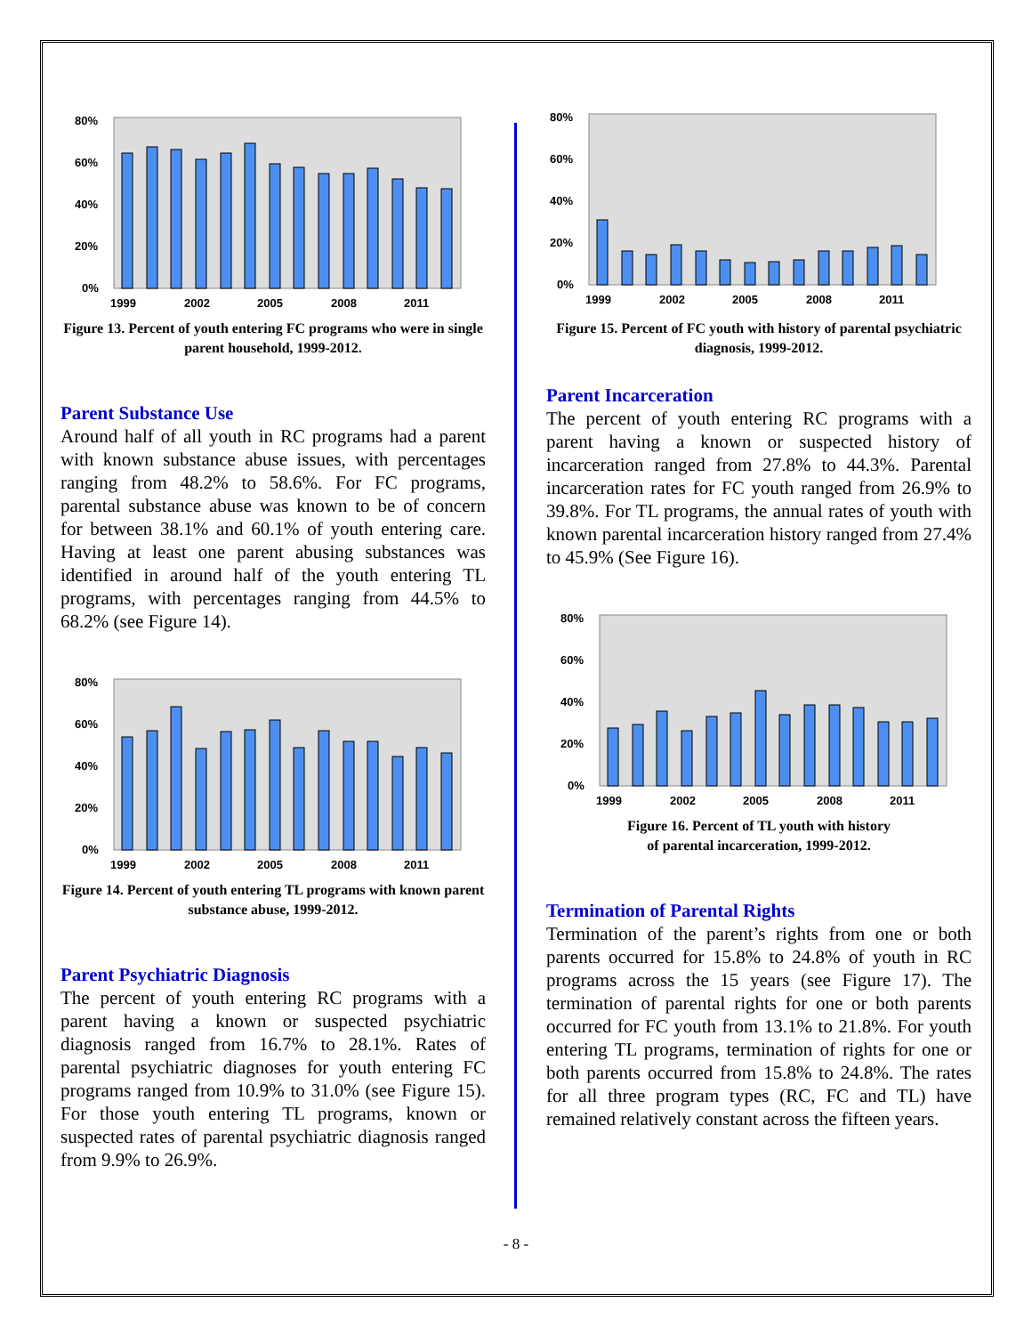80%
60%
40%
20%
0%
1999
2002
2005
2008
2011
Figure 13. Percent of youth entering FC programs who were in single parent household, 1999-2012.
Parent Substance Use
Around half of all youth in RC programs had a parent with known substance abuse issues, with percentages ranging from 48.2% to 58.6%. For FC programs, parental substance abuse was known to be of concern for between 38.1% and 60.1% of youth entering care. Having at least one parent abusing substances was identified in around half of the youth entering TL programs, with percentages ranging from 44.5% to 68.2% (see Figure 14).
80%
60%
40%
20%
0%
1999
2002
2005
2008
2011
Figure 14. Percent of youth entering TL programs with known parent substance abuse, 1999-2012.
Parent Psychiatric Diagnosis
The percent of youth entering RC programs with a parent having a known or suspected psychiatric diagnosis ranged from 16.7% to 28.1%. Rates of parental psychiatric diagnoses for youth entering FC programs ranged from 10.9% to 31.0% (see Figure 15). For those youth entering TL programs, known or suspected rates of parental psychiatric diagnosis ranged from 9.9% to 26.9%.
80%
60%
40%
20%
0%
1999
2002
2005
2008
2011
Figure 15. Percent of FC youth with history of parental psychiatric diagnosis, 1999-2012.
Parent Incarceration
The percent of youth entering RC programs with a parent having a known or suspected history of incarceration ranged from 27.8% to 44.3%. Parental incarceration rates for FC youth ranged from 26.9% to 39.8%. For TL programs, the annual rates of youth with known parental incarceration history ranged from 27.4% to 45.9% (See Figure 16).
80%
60%
40%
20%
0%
1999
2002
2005
2008
2011
Figure 16. Percent of TL youth with history
of parental incarceration, 1999-2012.
Termination of Parental Rights
Termination of the parent’s rights from one or both parents occurred for 15.8% to 24.8% of youth in RC programs across the 15 years (see Figure 17). The termination of parental rights for one or both parents occurred for FC youth from 13.1% to 21.8%. For youth entering TL programs, termination of rights for one or both parents occurred from 15.8% to 24.8%. The rates for all three program types (RC, FC and TL) have remained relatively constant across the fifteen years.
- 8 -